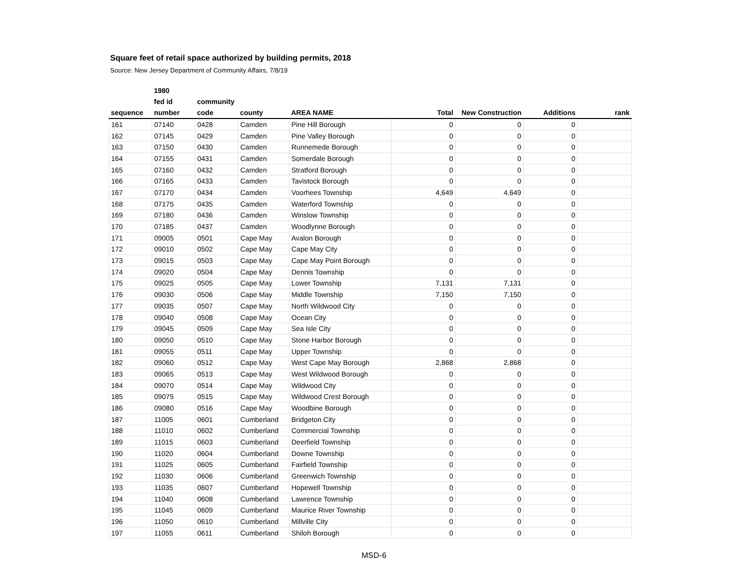Square feet of retail space authorized by building permits, 2018
Source: New Jersey Department of Community Affairs, 7/8/19
| | 1980 | | | | | | | |
| --- | --- | --- | --- | --- | --- | --- | --- | --- |
| | fed id | community | | | | | | |
| sequence | number | code | county | AREA NAME | Total | New Construction | Additions | rank |
| 161 | 07140 | 0428 | Camden | Pine Hill Borough | 0 | 0 | 0 | |
| 162 | 07145 | 0429 | Camden | Pine Valley Borough | 0 | 0 | 0 | |
| 163 | 07150 | 0430 | Camden | Runnemede Borough | 0 | 0 | 0 | |
| 164 | 07155 | 0431 | Camden | Somerdale Borough | 0 | 0 | 0 | |
| 165 | 07160 | 0432 | Camden | Stratford Borough | 0 | 0 | 0 | |
| 166 | 07165 | 0433 | Camden | Tavistock Borough | 0 | 0 | 0 | |
| 167 | 07170 | 0434 | Camden | Voorhees Township | 4,649 | 4,649 | 0 | |
| 168 | 07175 | 0435 | Camden | Waterford Township | 0 | 0 | 0 | |
| 169 | 07180 | 0436 | Camden | Winslow Township | 0 | 0 | 0 | |
| 170 | 07185 | 0437 | Camden | Woodlynne Borough | 0 | 0 | 0 | |
| 171 | 09005 | 0501 | Cape May | Avalon Borough | 0 | 0 | 0 | |
| 172 | 09010 | 0502 | Cape May | Cape May City | 0 | 0 | 0 | |
| 173 | 09015 | 0503 | Cape May | Cape May Point Borough | 0 | 0 | 0 | |
| 174 | 09020 | 0504 | Cape May | Dennis Township | 0 | 0 | 0 | |
| 175 | 09025 | 0505 | Cape May | Lower Township | 7,131 | 7,131 | 0 | |
| 176 | 09030 | 0506 | Cape May | Middle Township | 7,150 | 7,150 | 0 | |
| 177 | 09035 | 0507 | Cape May | North Wildwood City | 0 | 0 | 0 | |
| 178 | 09040 | 0508 | Cape May | Ocean City | 0 | 0 | 0 | |
| 179 | 09045 | 0509 | Cape May | Sea Isle City | 0 | 0 | 0 | |
| 180 | 09050 | 0510 | Cape May | Stone Harbor Borough | 0 | 0 | 0 | |
| 181 | 09055 | 0511 | Cape May | Upper Township | 0 | 0 | 0 | |
| 182 | 09060 | 0512 | Cape May | West Cape May Borough | 2,868 | 2,868 | 0 | |
| 183 | 09065 | 0513 | Cape May | West Wildwood Borough | 0 | 0 | 0 | |
| 184 | 09070 | 0514 | Cape May | Wildwood City | 0 | 0 | 0 | |
| 185 | 09075 | 0515 | Cape May | Wildwood Crest Borough | 0 | 0 | 0 | |
| 186 | 09080 | 0516 | Cape May | Woodbine Borough | 0 | 0 | 0 | |
| 187 | 11005 | 0601 | Cumberland | Bridgeton City | 0 | 0 | 0 | |
| 188 | 11010 | 0602 | Cumberland | Commercial Township | 0 | 0 | 0 | |
| 189 | 11015 | 0603 | Cumberland | Deerfield Township | 0 | 0 | 0 | |
| 190 | 11020 | 0604 | Cumberland | Downe Township | 0 | 0 | 0 | |
| 191 | 11025 | 0605 | Cumberland | Fairfield Township | 0 | 0 | 0 | |
| 192 | 11030 | 0606 | Cumberland | Greenwich Township | 0 | 0 | 0 | |
| 193 | 11035 | 0607 | Cumberland | Hopewell Township | 0 | 0 | 0 | |
| 194 | 11040 | 0608 | Cumberland | Lawrence Township | 0 | 0 | 0 | |
| 195 | 11045 | 0609 | Cumberland | Maurice River Township | 0 | 0 | 0 | |
| 196 | 11050 | 0610 | Cumberland | Millville City | 0 | 0 | 0 | |
| 197 | 11055 | 0611 | Cumberland | Shiloh Borough | 0 | 0 | 0 | |
MSD-6